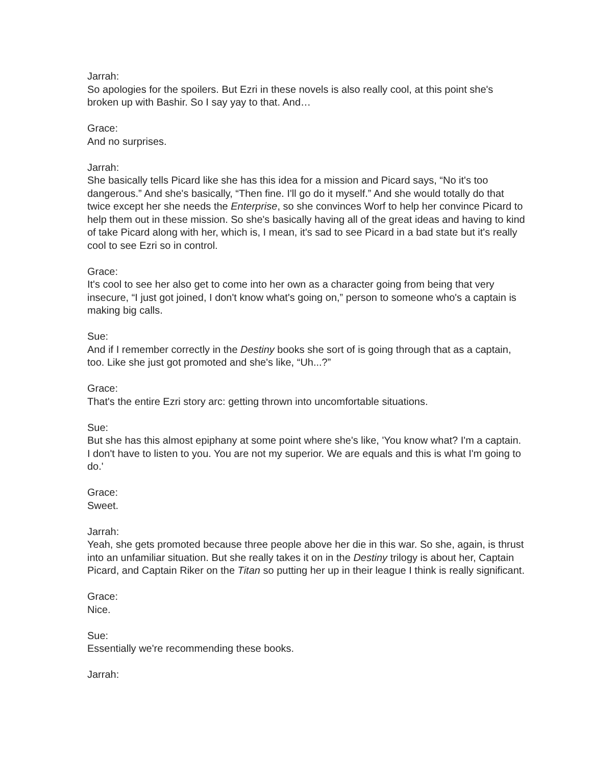Jarrah:
So apologies for the spoilers. But Ezri in these novels is also really cool, at this point she's broken up with Bashir. So I say yay to that. And…
Grace:
And no surprises.
Jarrah:
She basically tells Picard like she has this idea for a mission and Picard says, “No it's too dangerous.” And she's basically, “Then fine. I'll go do it myself.” And she would totally do that twice except her she needs the Enterprise, so she convinces Worf to help her convince Picard to help them out in these mission. So she's basically having all of the great ideas and having to kind of take Picard along with her, which is, I mean, it's sad to see Picard in a bad state but it's really cool to see Ezri so in control.
Grace:
It's cool to see her also get to come into her own as a character going from being that very insecure, “I just got joined, I don't know what's going on,” person to someone who's a captain is making big calls.
Sue:
And if I remember correctly in the Destiny books she sort of is going through that as a captain, too. Like she just got promoted and she's like, “Uh...?”
Grace:
That's the entire Ezri story arc: getting thrown into uncomfortable situations.
Sue:
But she has this almost epiphany at some point where she's like, 'You know what? I'm a captain. I don't have to listen to you. You are not my superior. We are equals and this is what I'm going to do.'
Grace:
Sweet.
Jarrah:
Yeah, she gets promoted because three people above her die in this war. So she, again, is thrust into an unfamiliar situation. But she really takes it on in the Destiny trilogy is about her, Captain Picard, and Captain Riker on the Titan so putting her up in their league I think is really significant.
Grace:
Nice.
Sue:
Essentially we're recommending these books.
Jarrah: